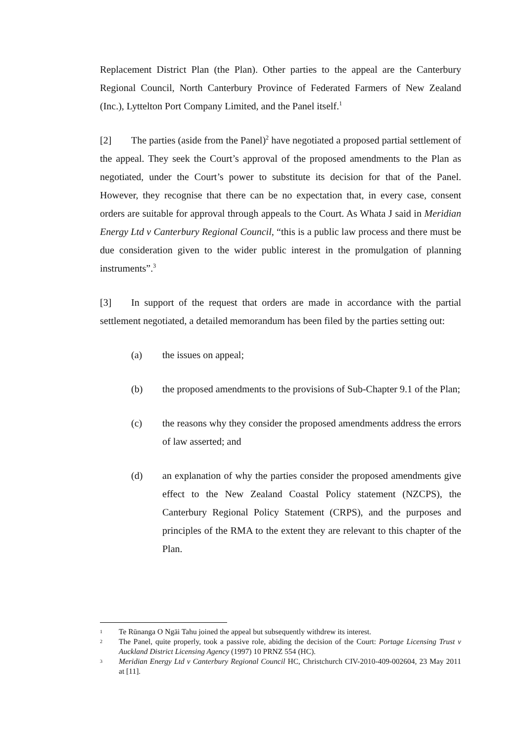Replacement District Plan (the Plan). Other parties to the appeal are the Canterbury Regional Council, North Canterbury Province of Federated Farmers of New Zealand (Inc.), Lyttelton Port Company Limited, and the Panel itself.<sup>1</sup>
[2] The parties (aside from the Panel)<sup>2</sup> have negotiated a proposed partial settlement of the appeal. They seek the Court’s approval of the proposed amendments to the Plan as negotiated, under the Court’s power to substitute its decision for that of the Panel. However, they recognise that there can be no expectation that, in every case, consent orders are suitable for approval through appeals to the Court. As Whata J said in Meridian Energy Ltd v Canterbury Regional Council, “this is a public law process and there must be due consideration given to the wider public interest in the promulgation of planning instruments”.<sup>3</sup>
[3] In support of the request that orders are made in accordance with the partial settlement negotiated, a detailed memorandum has been filed by the parties setting out:
(a) the issues on appeal;
(b) the proposed amendments to the provisions of Sub-Chapter 9.1 of the Plan;
(c) the reasons why they consider the proposed amendments address the errors of law asserted; and
(d) an explanation of why the parties consider the proposed amendments give effect to the New Zealand Coastal Policy statement (NZCPS), the Canterbury Regional Policy Statement (CRPS), and the purposes and principles of the RMA to the extent they are relevant to this chapter of the Plan.
1 Te Rūnanga O Ngāi Tahu joined the appeal but subsequently withdrew its interest.
2 The Panel, quite properly, took a passive role, abiding the decision of the Court: Portage Licensing Trust v Auckland District Licensing Agency (1997) 10 PRNZ 554 (HC).
3 Meridian Energy Ltd v Canterbury Regional Council HC, Christchurch CIV-2010-409-002604, 23 May 2011 at [11].